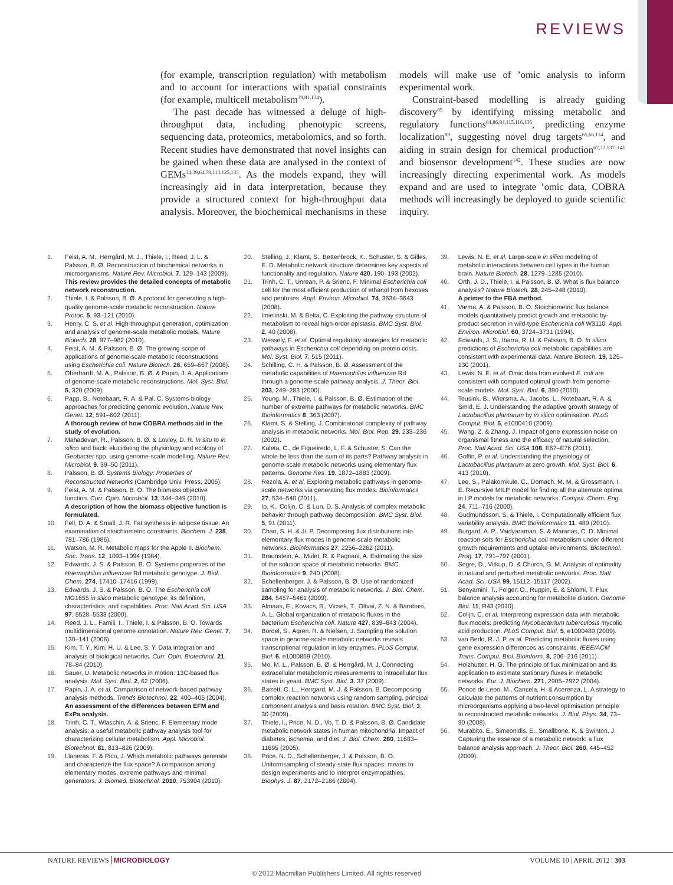REVIEWS
(for example, transcription regulation) with metabolism and to account for interactions with spatial constraints (for example, multicell metabolism<sup>39,81,134</sup>).
The past decade has witnessed a deluge of high-throughput data, including phenotypic screens, sequencing data, proteomics, metabolomics, and so forth. Recent studies have demonstrated that novel insights can be gained when these data are analysed in the context of GEMs<sup>34,39,64,79,113,125,135</sup>. As the models expand, they will increasingly aid in data interpretation, because they provide a structured context for high-throughput data analysis. Moreover, the biochemical mechanisms in these models will make use of ’omic analysis to inform experimental work.
Constraint-based modelling is already guiding discovery<sup>85</sup> by identifying missing metabolic and regulatory functions<sup>84,86,94,115,116,136</sup>, predicting enzyme localization<sup>89</sup>, suggesting novel drug targets<sup>65,66,114</sup>, and aiding in strain design for chemical production<sup>67,77,137–141</sup> and biosensor development<sup>142</sup>. These studies are now increasingly directing experimental work. As models expand and are used to integrate ’omic data, COBRA methods will increasingly be deployed to guide scientific inquiry.
1. Feist, A. M., Herrgård, M. J., Thiele, I., Reed, J. L. & Palsson, B. Ø. Reconstruction of biochemical networks in microorganisms. Nature Rev. Microbiol. 7, 129–143 (2009).
This review provides the detailed concepts of metabolic network reconstruction.
2. Thiele, I. & Palsson, B. Ø. A protocol for generating a high-quality genome-scale metabolic reconstruction. Nature Protoc. 5, 93–121 (2010).
3. Henry, C. S. et al. High-throughput generation, optimization and analysis of genome-scale metabolic models. Nature Biotech. 28, 977–982 (2010).
4. Feist, A. M. & Palsson, B. Ø. The growing scope of applications of genome-scale metabolic reconstructions using Escherichia coli. Nature Biotech. 26, 659–667 (2008).
5. Oberhardt, M. A., Palsson, B. Ø. & Papin, J. A. Applications of genome-scale metabolic reconstructions. Mol. Syst. Biol. 5, 320 (2009).
6. Papp, B., Notebaart, R. A. & Pal, C. Systems-biology approaches for predicting genomic evolution. Nature Rev. Genet. 12, 591–602 (2011).
A thorough review of how COBRA methods aid in the study of evolution.
7. Mahadevan, R., Palsson, B. Ø. & Lovley, D. R. In situ to in silico and back: elucidating the physiology and ecology of Geobacter spp. using genome-scale modelling. Nature Rev. Microbiol. 9, 39–50 (2011).
8. Palsson, B. Ø. Systems Biology: Properties of Reconstructed Networks (Cambridge Univ. Press, 2006).
9. Feist, A. M. & Palsson, B. O. The biomass objective function. Curr. Opin. Microbiol. 13, 344–349 (2010).
A description of how the biomass objective function is formulated.
10. Fell, D. A. & Small, J. R. Fat synthesis in adipose tissue. An examination of stoichiometric constraints. Biochem. J. 238, 781–786 (1986).
11. Watson, M. R. Metabolic maps for the Apple II. Biochem. Soc. Trans. 12, 1093–1094 (1984).
12. Edwards, J. S. & Palsson, B. O. Systems properties of the Haemophilus influenzae Rd metabolic genotype. J. Biol. Chem. 274, 17410–17416 (1999).
13. Edwards, J. S. & Palsson, B. O. The Escherichia coli MG1655 in silico metabolic genotype: its definition, characteristics, and capabilities. Proc. Natl Acad. Sci. USA 97, 5528–5533 (2000).
14. Reed, J. L., Famili, I., Thiele, I. & Palsson, B. O. Towards multidimensional genome annotation. Nature Rev. Genet. 7, 130–141 (2006).
15. Kim, T. Y., Kim, H. U. & Lee, S. Y. Data integration and analysis of biological networks. Curr. Opin. Biotechnol. 21, 78–84 (2010).
16. Sauer, U. Metabolic networks in motion: 13C-based flux analysis. Mol. Syst. Biol. 2, 62 (2006).
17. Papin, J. A. et al. Comparison of network-based pathway analysis methods. Trends Biotechnol. 22, 400–405 (2004).
An assessment of the differences between EFM and ExPa analysis.
18. Trinh, C. T., Wlaschin, A. & Srienc, F. Elementary mode analysis: a useful metabolic pathway analysis tool for characterizing cellular metabolism. Appl. Microbiol. Biotechnol. 81, 813–826 (2009).
19. Llaneras, F. & Pico, J. Which metabolic pathways generate and characterize the flux space? A comparison among elementary modes, extreme pathways and minimal generators. J. Biomed. Biotechnol. 2010, 753904 (2010).
20. Stelling, J., Klamt, S., Bettenbrock, K., Schuster, S. & Gilles, E. D. Metabolic network structure determines key aspects of functionality and regulation. Nature 420, 190–193 (2002).
21. Trinh, C. T., Unrean, P. & Srienc, F. Minimal Escherichia coli cell for the most efficient production of ethanol from hexoses and pentoses. Appl. Environ. Microbiol. 74, 3634–3643 (2008).
22. Imielinski, M. & Belta, C. Exploiting the pathway structure of metabolism to reveal high-order epistasis. BMC Syst. Biol. 2, 40 (2008).
23. Wessely, F. et al. Optimal regulatory strategies for metabolic pathways in Escherichia coli depending on protein costs. Mol. Syst. Biol. 7, 515 (2011).
24. Schilling, C. H. & Palsson, B. Ø. Assessment of the metabolic capabilities of Haemophilus influenzae Rd through a genome-scale pathway analysis. J. Theor. Biol. 203, 249–283 (2000).
25. Yeung, M., Thiele, I. & Palsson, B. Ø. Estimation of the number of extreme pathways for metabolic networks. BMC Bioinformatics 8, 363 (2007).
26. Klamt, S. & Stelling, J. Combinatorial complexity of pathway analysis in metabolic networks. Mol. Biol. Rep. 29, 233–236 (2002).
27. Kaleta, C., de Figueiredo, L. F. & Schuster, S. Can the whole be less than the sum of its parts? Pathway analysis in genome-scale metabolic networks using elementary flux patterns. Genome Res. 19, 1872–1883 (2009).
28. Rezola, A. et al. Exploring metabolic pathways in genome-scale networks via generating flux modes. Bioinformatics 27, 534–540 (2011).
29. Ip, K., Colijn, C. & Lun, D. S. Analysis of complex metabolic behavior through pathway decomposition. BMC Syst. Biol. 5, 91 (2011).
30. Chan, S. H. & Ji, P. Decomposing flux distributions into elementary flux modes in genome-scale metabolic networks. Bioinformatics 27, 2256–2262 (2011).
31. Braunstein, A., Mulet, R. & Pagnani, A. Estimating the size of the solution space of metabolic networks. BMC Bioinformatics 9, 240 (2008).
32. Schellenberger, J. & Palsson, B. Ø. Use of randomized sampling for analysis of metabolic networks. J. Biol. Chem. 284, 5457–5461 (2009).
33. Almaas, E., Kovacs, B., Vicsek, T., Oltvai, Z. N. & Barabasi, A. L. Global organization of metabolic fluxes in the bacterium Escherichia coli. Nature 427, 839–843 (2004).
34. Bordel, S., Agren, R. & Nielsen, J. Sampling the solution space in genome-scale metabolic networks reveals transcriptional regulation in key enzymes. PLoS Comput. Biol. 6, e1000859 (2010).
35. Mo, M. L., Palsson, B. Ø. & Herrgård, M. J. Connecting extracellular metabolomic measurements to intracellular flux states in yeast. BMC Syst. Biol. 3, 37 (2009).
36. Barrett, C. L., Herrgard, M. J. & Palsson, B. Decomposing complex reaction networks using random sampling, principal component analysis and basis rotation. BMC Syst. Biol. 3, 30 (2009).
37. Thiele, I., Price, N. D., Vo, T. D. & Palsson, B. Ø. Candidate metabolic network states in human mitochondria. Impact of diabetes, ischemia, and diet. J. Biol. Chem. 280, 11683–11695 (2005).
38. Price, N. D., Schellenberger, J. & Palsson, B. O. Uniformsampling of steady-state flux spaces: means to design experiments and to interpret enzymopathies. Biophys. J. 87, 2172–2186 (2004).
39. Lewis, N. E. et al. Large-scale in silico modeling of metabolic interactions between cell types in the human brain. Nature Biotech. 28, 1279–1285 (2010).
40. Orth, J. D., Thiele, I. & Palsson, B. Ø. What is flux balance analysis? Nature Biotech. 28, 245–248 (2010).
A primer to the FBA method.
41. Varma, A. & Palsson, B. O. Stoichiometric flux balance models quantitatively predict growth and metabolic by-product secretion in wild-type Escherichia coli W3110. Appl. Environ. Microbiol. 60, 3724–3731 (1994).
42. Edwards, J. S., Ibarra, R. U. & Palsson, B. O. In silico predictions of Escherichia coli metabolic capabilities are consistent with experimental data. Nature Biotech. 19, 125–130 (2001).
43. Lewis, N. E. et al. Omic data from evolved E. coli are consistent with computed optimal growth from genome-scale models. Mol. Syst. Biol. 6, 390 (2010).
44. Teusink, B., Wiersma, A., Jacobs, L., Notebaart, R. A. & Smid, E. J. Understanding the adaptive growth strategy of Lactobacillus plantarum by in silico optimisation. PLoS Comput. Biol. 5, e1000410 (2009).
45. Wang, Z. & Zhang, J. Impact of gene expression noise on organismal fitness and the efficacy of natural selection. Proc. Natl Acad. Sci. USA 108, E67–E76 (2011).
46. Goffin, P. et al. Understanding the physiology of Lactobacillus plantarum at zero growth. Mol. Syst. Biol. 6, 413 (2010).
47. Lee, S., Palakornkule, C., Domach, M. M. & Grossmann, I. E. Recursive MILP model for finding all the alternate optima in LP models for metabolic networks. Comput. Chem. Eng. 24, 711–716 (2000).
48. Gudmundsson, S. & Thiele, I. Computationally efficient flux variability analysis. BMC Bioinformatics 11, 489 (2010).
49. Burgard, A. P., Vaidyaraman, S. & Maranas, C. D. Minimal reaction sets for Escherichia coli metabolism under different growth requirements and uptake environments. Biotechnol. Prog. 17, 791–797 (2001).
50. Segre, D., Vitkup, D. & Church, G. M. Analysis of optimality in natural and perturbed metabolic networks. Proc. Natl Acad. Sci. USA 99, 15112–15117 (2002).
51. Benyamini, T., Folger, O., Ruppin, E. & Shlomi, T. Flux balance analysis accounting for metabolite dilution. Genome Biol. 11, R43 (2010).
52. Colijn, C. et al. Interpreting expression data with metabolic flux models: predicting Mycobacterium tuberculosis mycolic acid production. PLoS Comput. Biol. 5, e1000489 (2009).
53. van Berlo, R. J. P. et al. Predicting metabolic fluxes using gene expression differences as constraints. IEEE/ACM Trans. Comput. Biol. Bioinform. 8, 206–216 (2011).
54. Holzhutter, H. G. The principle of flux minimization and its application to estimate stationary fluxes in metabolic networks. Eur. J. Biochem. 271, 2905–2922 (2004).
55. Ponce de Leon, M., Cancela, H. & Acerenza, L. A strategy to calculate the patterns of nutrient consumption by microorganisms applying a two-level optimisation principle to reconstructed metabolic networks. J. Biol. Phys. 34, 73–90 (2008).
56. Murabito, E., Simeonidis, E., Smallbone, K. & Swinton, J. Capturing the essence of a metabolic network: a flux balance analysis approach. J. Theor. Biol. 260, 445–452 (2009).
NATURE REVIEWS MICROBIOLOGY VOLUME 10 | APRIL 2012 | 303
© 2012 Macmillan Publishers Limited. All rights reserved